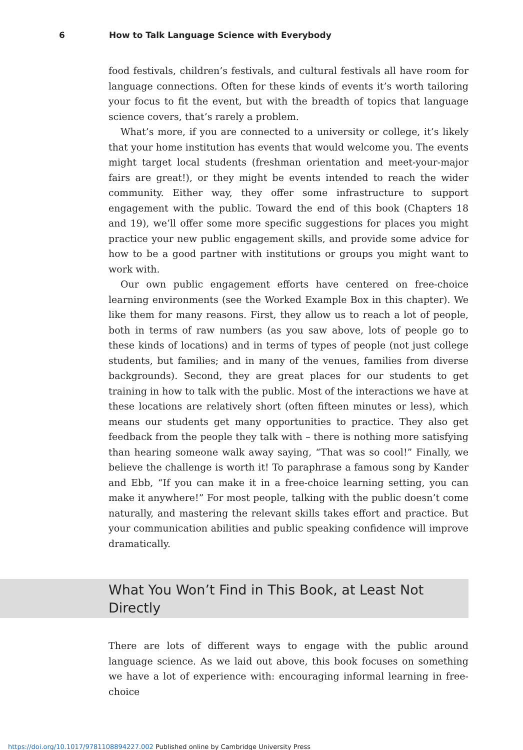6 How to Talk Language Science with Everybody
food festivals, children’s festivals, and cultural festivals all have room for language connections. Often for these kinds of events it’s worth tailoring your focus to fit the event, but with the breadth of topics that language science covers, that’s rarely a problem.
What’s more, if you are connected to a university or college, it’s likely that your home institution has events that would welcome you. The events might target local students (freshman orientation and meet-your-major fairs are great!), or they might be events intended to reach the wider community. Either way, they offer some infrastructure to support engagement with the public. Toward the end of this book (Chapters 18 and 19), we’ll offer some more specific suggestions for places you might practice your new public engagement skills, and provide some advice for how to be a good partner with institutions or groups you might want to work with.
Our own public engagement efforts have centered on free-choice learning environments (see the Worked Example Box in this chapter). We like them for many reasons. First, they allow us to reach a lot of people, both in terms of raw numbers (as you saw above, lots of people go to these kinds of locations) and in terms of types of people (not just college students, but families; and in many of the venues, families from diverse backgrounds). Second, they are great places for our students to get training in how to talk with the public. Most of the interactions we have at these locations are relatively short (often fifteen minutes or less), which means our students get many opportunities to practice. They also get feedback from the people they talk with – there is nothing more satisfying than hearing someone walk away saying, “That was so cool!” Finally, we believe the challenge is worth it! To paraphrase a famous song by Kander and Ebb, “If you can make it in a free-choice learning setting, you can make it anywhere!” For most people, talking with the public doesn’t come naturally, and mastering the relevant skills takes effort and practice. But your communication abilities and public speaking confidence will improve dramatically.
What You Won’t Find in This Book, at Least Not Directly
There are lots of different ways to engage with the public around language science. As we laid out above, this book focuses on something we have a lot of experience with: encouraging informal learning in free-choice
https://doi.org/10.1017/9781108894227.002 Published online by Cambridge University Press